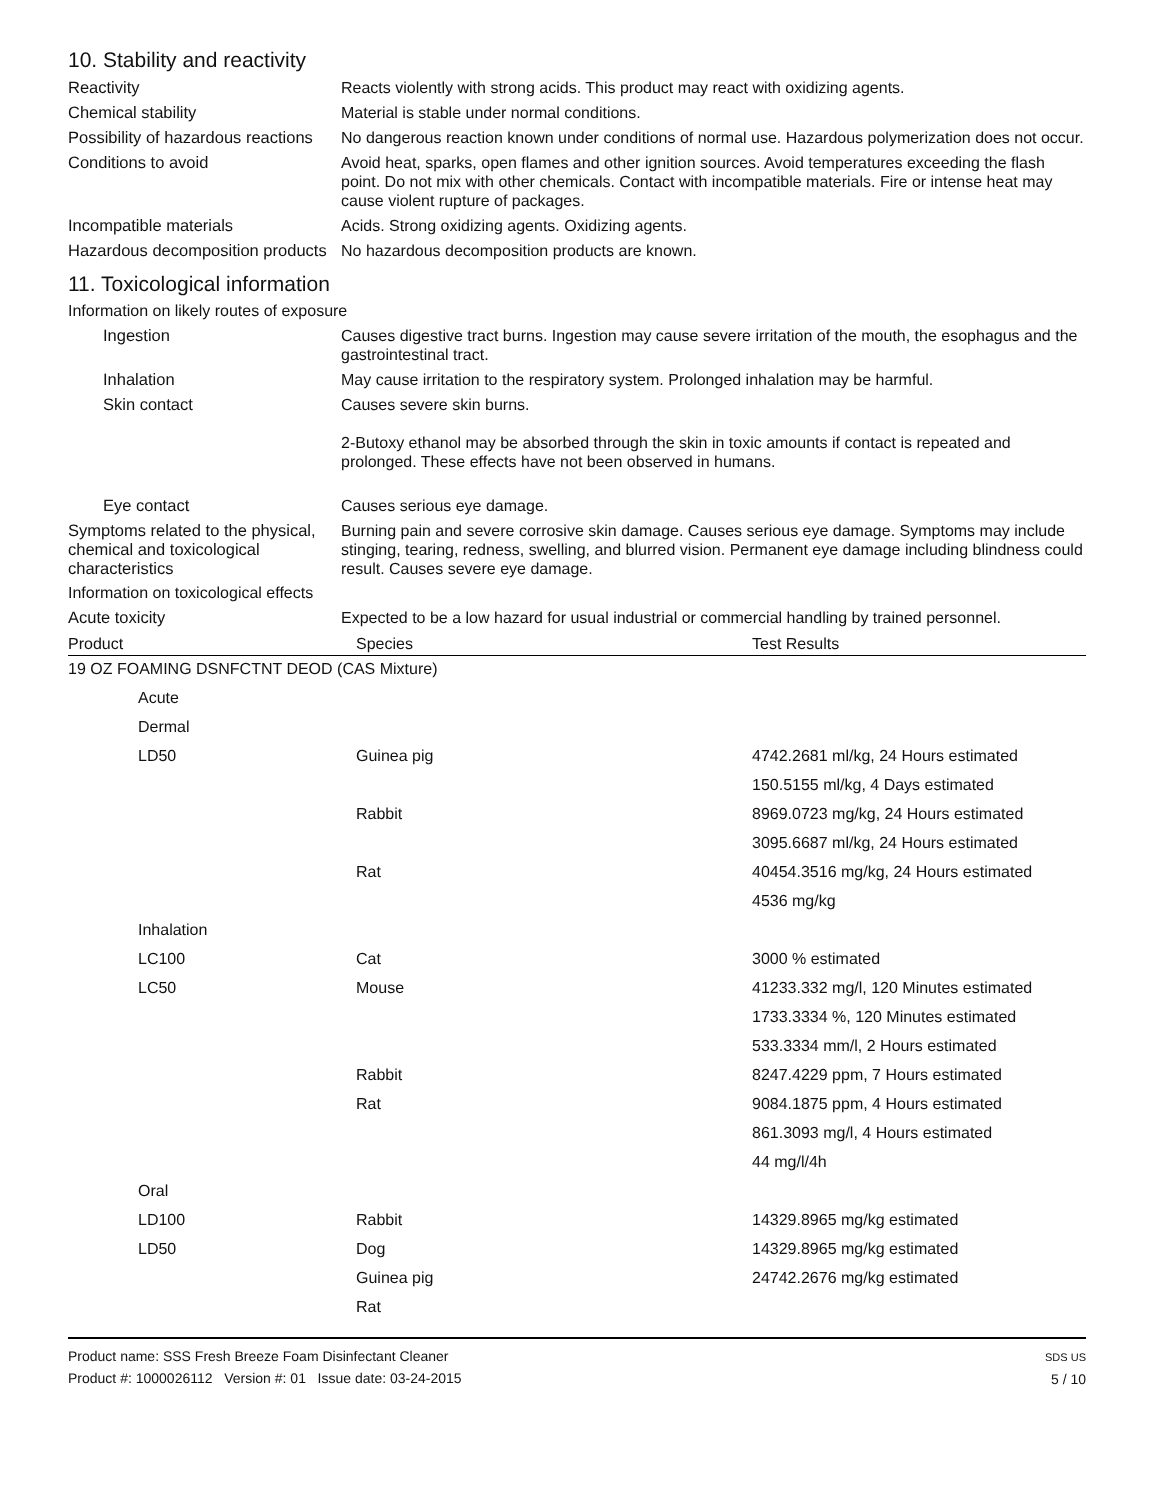10. Stability and reactivity
Reactivity Reacts violently with strong acids. This product may react with oxidizing agents.
Chemical stability Material is stable under normal conditions.
Possibility of hazardous reactions
No dangerous reaction known under conditions of normal use. Hazardous polymerization does not occur.
Conditions to avoid Avoid heat, sparks, open flames and other ignition sources. Avoid temperatures exceeding the flash point. Do not mix with other chemicals. Contact with incompatible materials. Fire or intense heat may cause violent rupture of packages.
Incompatible materials Acids. Strong oxidizing agents. Oxidizing agents.
Hazardous decomposition products
No hazardous decomposition products are known.
11. Toxicological information
Information on likely routes of exposure
Ingestion Causes digestive tract burns. Ingestion may cause severe irritation of the mouth, the esophagus and the gastrointestinal tract.
Inhalation May cause irritation to the respiratory system. Prolonged inhalation may be harmful.
Skin contact Causes severe skin burns.
2-Butoxy ethanol may be absorbed through the skin in toxic amounts if contact is repeated and prolonged. These effects have not been observed in humans.
Eye contact Causes serious eye damage.
Symptoms related to the physical, chemical and toxicological characteristics
Burning pain and severe corrosive skin damage. Causes serious eye damage. Symptoms may include stinging, tearing, redness, swelling, and blurred vision. Permanent eye damage including blindness could result. Causes severe eye damage.
Information on toxicological effects
Acute toxicity Expected to be a low hazard for usual industrial or commercial handling by trained personnel.
| Product | Species | Test Results |
| --- | --- | --- |
| 19 OZ FOAMING DSNFCTNT DEOD (CAS Mixture) | | |
| Acute | | |
| Dermal | | |
| LD50 | Guinea pig | 4742.2681 ml/kg, 24 Hours estimated |
| | | 150.5155 ml/kg, 4 Days estimated |
| | Rabbit | 8969.0723 mg/kg, 24 Hours estimated |
| | | 3095.6687 ml/kg, 24 Hours estimated |
| | Rat | 40454.3516 mg/kg, 24 Hours estimated |
| | | 4536 mg/kg |
| Inhalation | | |
| LC100 | Cat | 3000 % estimated |
| LC50 | Mouse | 41233.332 mg/l, 120 Minutes estimated |
| | | 1733.3334 %, 120 Minutes estimated |
| | | 533.3334 mm/l, 2 Hours estimated |
| | Rabbit | 8247.4229 ppm, 7 Hours estimated |
| | Rat | 9084.1875 ppm, 4 Hours estimated |
| | | 861.3093 mg/l, 4 Hours estimated |
| | | 44 mg/l/4h |
| Oral | | |
| LD100 | Rabbit | 14329.8965 mg/kg estimated |
| LD50 | Dog | 14329.8965 mg/kg estimated |
| | Guinea pig | 24742.2676 mg/kg estimated |
| | Rat | |
Product name: SSS Fresh Breeze Foam Disinfectant Cleaner
Product #: 1000026112 Version #: 01 Issue date: 03-24-2015
SDS US
5 / 10